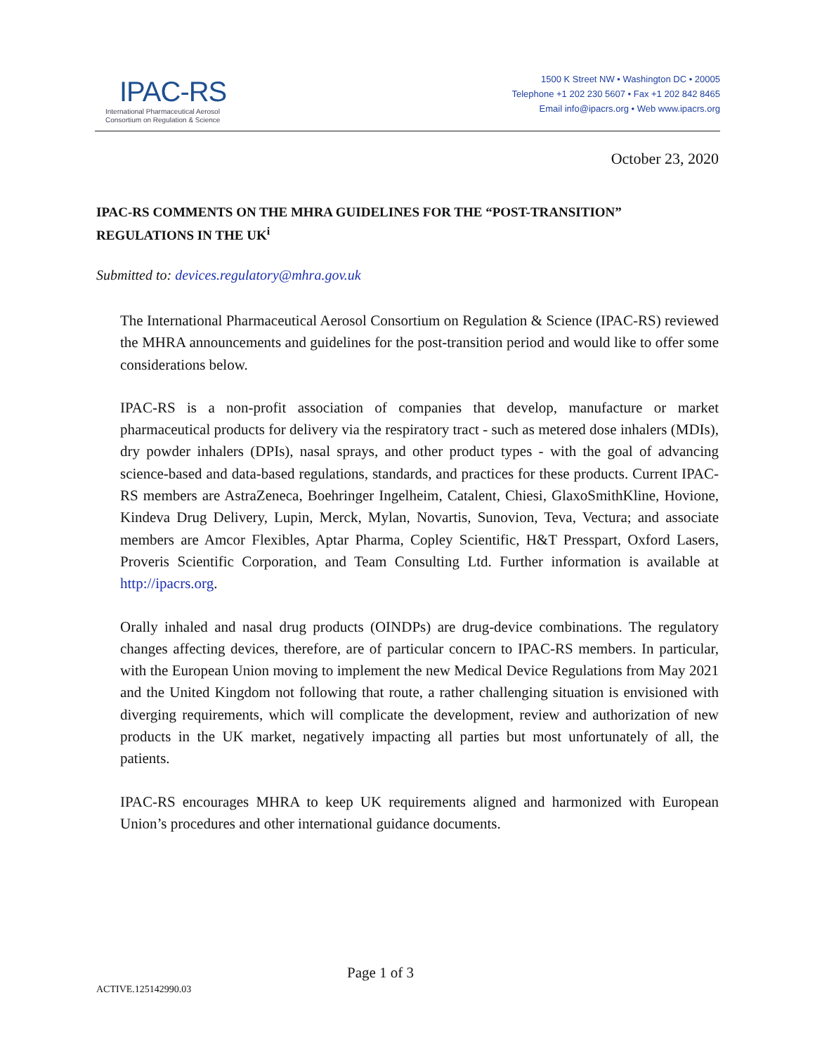IPAC-RS
International Pharmaceutical Aerosol
Consortium on Regulation & Science
1500 K Street NW • Washington DC • 20005
Telephone +1 202 230 5607 • Fax +1 202 842 8465
Email info@ipacrs.org • Web www.ipacrs.org
October 23, 2020
IPAC-RS COMMENTS ON THE MHRA GUIDELINES FOR THE “POST-TRANSITION” REGULATIONS IN THE UK<sup>i</sup>
Submitted to: devices.regulatory@mhra.gov.uk
The International Pharmaceutical Aerosol Consortium on Regulation & Science (IPAC-RS) reviewed the MHRA announcements and guidelines for the post-transition period and would like to offer some considerations below.
IPAC-RS is a non-profit association of companies that develop, manufacture or market pharmaceutical products for delivery via the respiratory tract - such as metered dose inhalers (MDIs), dry powder inhalers (DPIs), nasal sprays, and other product types - with the goal of advancing science-based and data-based regulations, standards, and practices for these products. Current IPAC-RS members are AstraZeneca, Boehringer Ingelheim, Catalent, Chiesi, GlaxoSmithKline, Hovione, Kindeva Drug Delivery, Lupin, Merck, Mylan, Novartis, Sunovion, Teva, Vectura; and associate members are Amcor Flexibles, Aptar Pharma, Copley Scientific, H&T Presspart, Oxford Lasers, Proveris Scientific Corporation, and Team Consulting Ltd. Further information is available at http://ipacrs.org.
Orally inhaled and nasal drug products (OINDPs) are drug-device combinations. The regulatory changes affecting devices, therefore, are of particular concern to IPAC-RS members. In particular, with the European Union moving to implement the new Medical Device Regulations from May 2021 and the United Kingdom not following that route, a rather challenging situation is envisioned with diverging requirements, which will complicate the development, review and authorization of new products in the UK market, negatively impacting all parties but most unfortunately of all, the patients.
IPAC-RS encourages MHRA to keep UK requirements aligned and harmonized with European Union’s procedures and other international guidance documents.
Page 1 of 3
ACTIVE.125142990.03